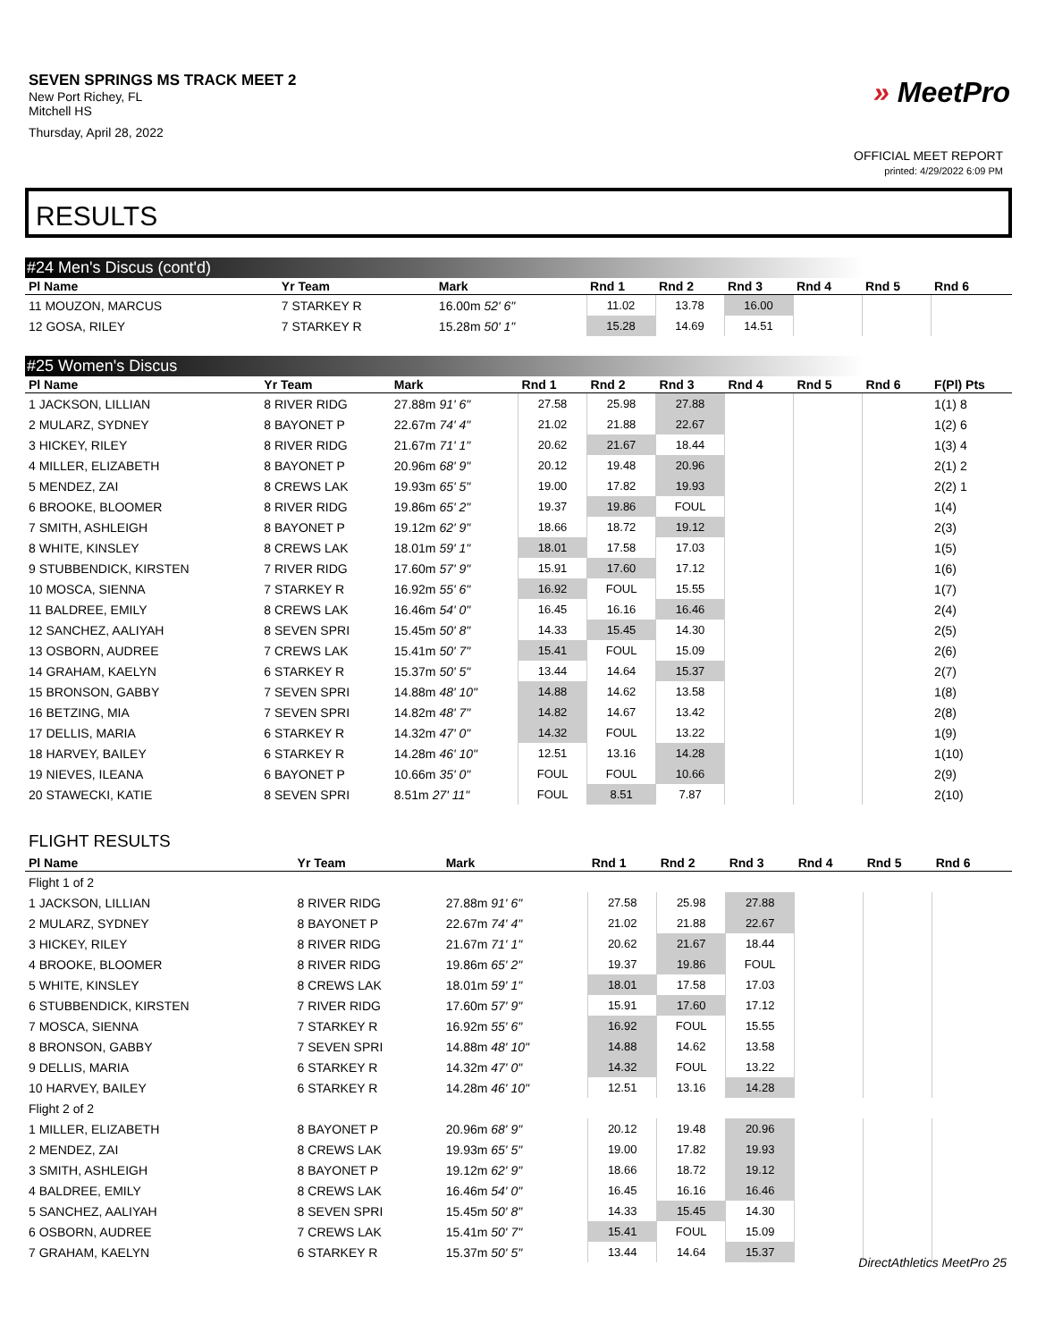SEVEN SPRINGS MS TRACK MEET 2
New Port Richey, FL
Mitchell HS
Thursday, April 28, 2022
» MeetPro
OFFICIAL MEET REPORT
printed: 4/29/2022 6:09 PM
RESULTS
#24 Men's Discus (cont'd)
| Pl Name | Yr Team | Mark | Rnd 1 | Rnd 2 | Rnd 3 | Rnd 4 | Rnd 5 | Rnd 6 | |
| --- | --- | --- | --- | --- | --- | --- | --- | --- | --- |
| 11 MOUZON, MARCUS | 7 STARKEY R | 16.00m 52' 6" | 11.02 | 13.78 | 16.00 | | | | |
| 12 GOSA, RILEY | 7 STARKEY R | 15.28m 50' 1" | 15.28 | 14.69 | 14.51 | | | | |
#25 Women's Discus
| Pl Name | Yr Team | Mark | Rnd 1 | Rnd 2 | Rnd 3 | Rnd 4 | Rnd 5 | Rnd 6 | F(Pl) Pts |
| --- | --- | --- | --- | --- | --- | --- | --- | --- | --- |
| 1 JACKSON, LILLIAN | 8 RIVER RIDG | 27.88m 91' 6" | 27.58 | 25.98 | 27.88 | | | | 1(1) 8 |
| 2 MULARZ, SYDNEY | 8 BAYONET P | 22.67m 74' 4" | 21.02 | 21.88 | 22.67 | | | | 1(2) 6 |
| 3 HICKEY, RILEY | 8 RIVER RIDG | 21.67m 71' 1" | 20.62 | 21.67 | 18.44 | | | | 1(3) 4 |
| 4 MILLER, ELIZABETH | 8 BAYONET P | 20.96m 68' 9" | 20.12 | 19.48 | 20.96 | | | | 2(1) 2 |
| 5 MENDEZ, ZAI | 8 CREWS LAK | 19.93m 65' 5" | 19.00 | 17.82 | 19.93 | | | | 2(2) 1 |
| 6 BROOKE, BLOOMER | 8 RIVER RIDG | 19.86m 65' 2" | 19.37 | 19.86 | FOUL | | | | 1(4) |
| 7 SMITH, ASHLEIGH | 8 BAYONET P | 19.12m 62' 9" | 18.66 | 18.72 | 19.12 | | | | 2(3) |
| 8 WHITE, KINSLEY | 8 CREWS LAK | 18.01m 59' 1" | 18.01 | 17.58 | 17.03 | | | | 1(5) |
| 9 STUBBENDICK, KIRSTEN | 7 RIVER RIDG | 17.60m 57' 9" | 15.91 | 17.60 | 17.12 | | | | 1(6) |
| 10 MOSCA, SIENNA | 7 STARKEY R | 16.92m 55' 6" | 16.92 | FOUL | 15.55 | | | | 1(7) |
| 11 BALDREE, EMILY | 8 CREWS LAK | 16.46m 54' 0" | 16.45 | 16.16 | 16.46 | | | | 2(4) |
| 12 SANCHEZ, AALIYAH | 8 SEVEN SPRI | 15.45m 50' 8" | 14.33 | 15.45 | 14.30 | | | | 2(5) |
| 13 OSBORN, AUDREE | 7 CREWS LAK | 15.41m 50' 7" | 15.41 | FOUL | 15.09 | | | | 2(6) |
| 14 GRAHAM, KAELYN | 6 STARKEY R | 15.37m 50' 5" | 13.44 | 14.64 | 15.37 | | | | 2(7) |
| 15 BRONSON, GABBY | 7 SEVEN SPRI | 14.88m 48' 10" | 14.88 | 14.62 | 13.58 | | | | 1(8) |
| 16 BETZING, MIA | 7 SEVEN SPRI | 14.82m 48' 7" | 14.82 | 14.67 | 13.42 | | | | 2(8) |
| 17 DELLIS, MARIA | 6 STARKEY R | 14.32m 47' 0" | 14.32 | FOUL | 13.22 | | | | 1(9) |
| 18 HARVEY, BAILEY | 6 STARKEY R | 14.28m 46' 10" | 12.51 | 13.16 | 14.28 | | | | 1(10) |
| 19 NIEVES, ILEANA | 6 BAYONET P | 10.66m 35' 0" | FOUL | FOUL | 10.66 | | | | 2(9) |
| 20 STAWECKI, KATIE | 8 SEVEN SPRI | 8.51m 27' 11" | FOUL | 8.51 | 7.87 | | | | 2(10) |
FLIGHT RESULTS
| Pl Name | Yr Team | Mark | Rnd 1 | Rnd 2 | Rnd 3 | Rnd 4 | Rnd 5 | Rnd 6 | |
| --- | --- | --- | --- | --- | --- | --- | --- | --- | --- |
| Flight 1 of 2 | | | | | | | | | |
| 1 JACKSON, LILLIAN | 8 RIVER RIDG | 27.88m 91' 6" | 27.58 | 25.98 | 27.88 | | | | |
| 2 MULARZ, SYDNEY | 8 BAYONET P | 22.67m 74' 4" | 21.02 | 21.88 | 22.67 | | | | |
| 3 HICKEY, RILEY | 8 RIVER RIDG | 21.67m 71' 1" | 20.62 | 21.67 | 18.44 | | | | |
| 4 BROOKE, BLOOMER | 8 RIVER RIDG | 19.86m 65' 2" | 19.37 | 19.86 | FOUL | | | | |
| 5 WHITE, KINSLEY | 8 CREWS LAK | 18.01m 59' 1" | 18.01 | 17.58 | 17.03 | | | | |
| 6 STUBBENDICK, KIRSTEN | 7 RIVER RIDG | 17.60m 57' 9" | 15.91 | 17.60 | 17.12 | | | | |
| 7 MOSCA, SIENNA | 7 STARKEY R | 16.92m 55' 6" | 16.92 | FOUL | 15.55 | | | | |
| 8 BRONSON, GABBY | 7 SEVEN SPRI | 14.88m 48' 10" | 14.88 | 14.62 | 13.58 | | | | |
| 9 DELLIS, MARIA | 6 STARKEY R | 14.32m 47' 0" | 14.32 | FOUL | 13.22 | | | | |
| 10 HARVEY, BAILEY | 6 STARKEY R | 14.28m 46' 10" | 12.51 | 13.16 | 14.28 | | | | |
| Flight 2 of 2 | | | | | | | | | |
| 1 MILLER, ELIZABETH | 8 BAYONET P | 20.96m 68' 9" | 20.12 | 19.48 | 20.96 | | | | |
| 2 MENDEZ, ZAI | 8 CREWS LAK | 19.93m 65' 5" | 19.00 | 17.82 | 19.93 | | | | |
| 3 SMITH, ASHLEIGH | 8 BAYONET P | 19.12m 62' 9" | 18.66 | 18.72 | 19.12 | | | | |
| 4 BALDREE, EMILY | 8 CREWS LAK | 16.46m 54' 0" | 16.45 | 16.16 | 16.46 | | | | |
| 5 SANCHEZ, AALIYAH | 8 SEVEN SPRI | 15.45m 50' 8" | 14.33 | 15.45 | 14.30 | | | | |
| 6 OSBORN, AUDREE | 7 CREWS LAK | 15.41m 50' 7" | 15.41 | FOUL | 15.09 | | | | |
| 7 GRAHAM, KAELYN | 6 STARKEY R | 15.37m 50' 5" | 13.44 | 14.64 | 15.37 | | | | |
DirectAthletics MeetPro 25